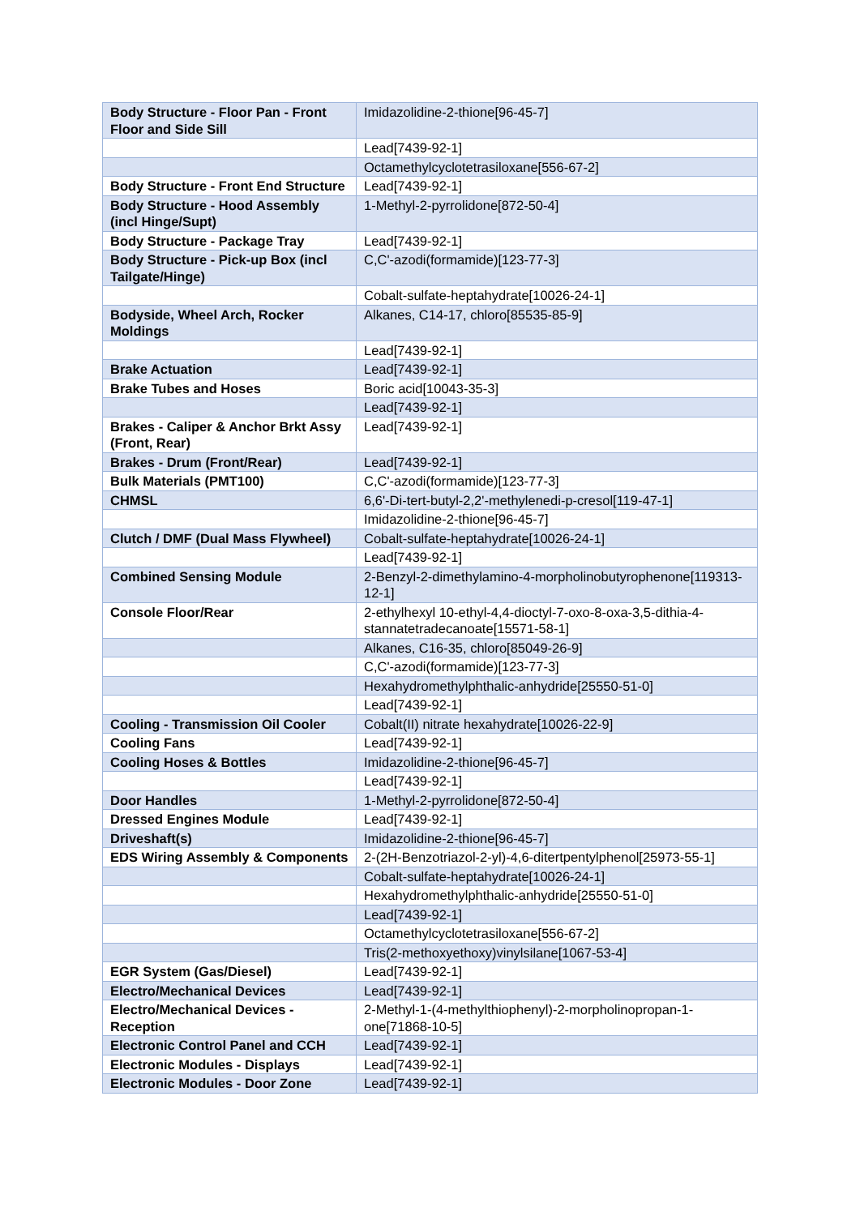| Body Structure - Floor Pan - Front Floor and Side Sill | Imidazolidine-2-thione[96-45-7] |
| | Lead[7439-92-1] |
| | Octamethylcyclotetrasiloxane[556-67-2] |
| Body Structure - Front End Structure | Lead[7439-92-1] |
| Body Structure - Hood Assembly (incl Hinge/Supt) | 1-Methyl-2-pyrrolidone[872-50-4] |
| Body Structure - Package Tray | Lead[7439-92-1] |
| Body Structure - Pick-up Box (incl Tailgate/Hinge) | C,C'-azodi(formamide)[123-77-3] |
| | Cobalt-sulfate-heptahydrate[10026-24-1] |
| Bodyside, Wheel Arch, Rocker Moldings | Alkanes, C14-17, chloro[85535-85-9] |
| | Lead[7439-92-1] |
| Brake Actuation | Lead[7439-92-1] |
| Brake Tubes and Hoses | Boric acid[10043-35-3] |
| | Lead[7439-92-1] |
| Brakes - Caliper & Anchor Brkt Assy (Front, Rear) | Lead[7439-92-1] |
| Brakes - Drum (Front/Rear) | Lead[7439-92-1] |
| Bulk Materials (PMT100) | C,C'-azodi(formamide)[123-77-3] |
| CHMSL | 6,6'-Di-tert-butyl-2,2'-methylenedi-p-cresol[119-47-1] |
| | Imidazolidine-2-thione[96-45-7] |
| Clutch / DMF (Dual Mass Flywheel) | Cobalt-sulfate-heptahydrate[10026-24-1] |
| | Lead[7439-92-1] |
| Combined Sensing Module | 2-Benzyl-2-dimethylamino-4-morpholinobutyrophenone[119313-12-1] |
| Console Floor/Rear | 2-ethylhexyl 10-ethyl-4,4-dioctyl-7-oxo-8-oxa-3,5-dithia-4-stannatetradecanoate[15571-58-1] |
| | Alkanes, C16-35, chloro[85049-26-9] |
| | C,C'-azodi(formamide)[123-77-3] |
| | Hexahydromethylphthalic-anhydride[25550-51-0] |
| | Lead[7439-92-1] |
| Cooling - Transmission Oil Cooler | Cobalt(II) nitrate hexahydrate[10026-22-9] |
| Cooling Fans | Lead[7439-92-1] |
| Cooling Hoses & Bottles | Imidazolidine-2-thione[96-45-7] |
| | Lead[7439-92-1] |
| Door Handles | 1-Methyl-2-pyrrolidone[872-50-4] |
| Dressed Engines Module | Lead[7439-92-1] |
| Driveshaft(s) | Imidazolidine-2-thione[96-45-7] |
| EDS Wiring Assembly & Components | 2-(2H-Benzotriazol-2-yl)-4,6-ditertpentylphenol[25973-55-1] |
| | Cobalt-sulfate-heptahydrate[10026-24-1] |
| | Hexahydromethylphthalic-anhydride[25550-51-0] |
| | Lead[7439-92-1] |
| | Octamethylcyclotetrasiloxane[556-67-2] |
| | Tris(2-methoxyethoxy)vinylsilane[1067-53-4] |
| EGR System (Gas/Diesel) | Lead[7439-92-1] |
| Electro/Mechanical Devices | Lead[7439-92-1] |
| Electro/Mechanical Devices - Reception | 2-Methyl-1-(4-methylthiophenyl)-2-morpholinopropan-1-one[71868-10-5] |
| Electronic Control Panel and CCH | Lead[7439-92-1] |
| Electronic Modules - Displays | Lead[7439-92-1] |
| Electronic Modules - Door Zone | Lead[7439-92-1] |